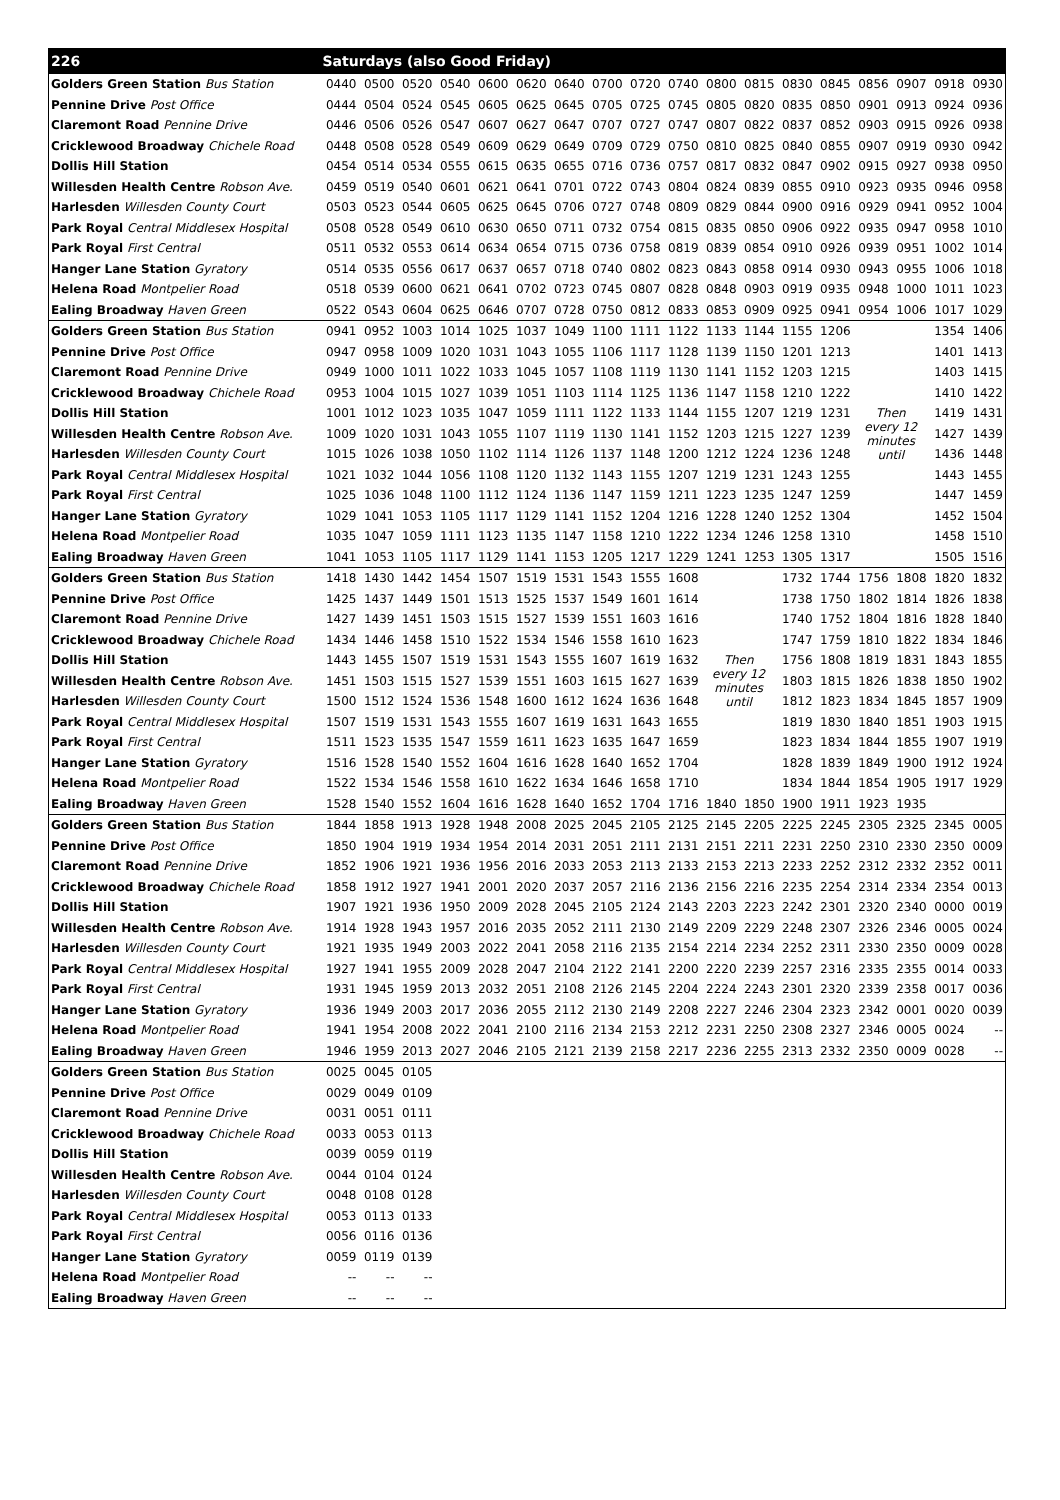| 226 | Saturdays (also Good Friday) | | | | | | | | | | | | | | | | | |
| --- | --- | --- | --- | --- | --- | --- | --- | --- | --- | --- | --- | --- | --- | --- | --- | --- | --- | --- |
| Golders Green Station Bus Station | 0440 | 0500 | 0520 | 0540 | 0600 | 0620 | 0640 | 0700 | 0720 | 0740 | 0800 | 0815 | 0830 | 0845 | 0856 | 0907 | 0918 | 0930 |
| Pennine Drive Post Office | 0444 | 0504 | 0524 | 0545 | 0605 | 0625 | 0645 | 0705 | 0725 | 0745 | 0805 | 0820 | 0835 | 0850 | 0901 | 0913 | 0924 | 0936 |
| Claremont Road Pennine Drive | 0446 | 0506 | 0526 | 0547 | 0607 | 0627 | 0647 | 0707 | 0727 | 0747 | 0807 | 0822 | 0837 | 0852 | 0903 | 0915 | 0926 | 0938 |
| Cricklewood Broadway Chichele Road | 0448 | 0508 | 0528 | 0549 | 0609 | 0629 | 0649 | 0709 | 0729 | 0750 | 0810 | 0825 | 0840 | 0855 | 0907 | 0919 | 0930 | 0942 |
| Dollis Hill Station | 0454 | 0514 | 0534 | 0555 | 0615 | 0635 | 0655 | 0716 | 0736 | 0757 | 0817 | 0832 | 0847 | 0902 | 0915 | 0927 | 0938 | 0950 |
| Willesden Health Centre Robson Ave. | 0459 | 0519 | 0540 | 0601 | 0621 | 0641 | 0701 | 0722 | 0743 | 0804 | 0824 | 0839 | 0855 | 0910 | 0923 | 0935 | 0946 | 0958 |
| Harlesden Willesden County Court | 0503 | 0523 | 0544 | 0605 | 0625 | 0645 | 0706 | 0727 | 0748 | 0809 | 0829 | 0844 | 0900 | 0916 | 0929 | 0941 | 0952 | 1004 |
| Park Royal Central Middlesex Hospital | 0508 | 0528 | 0549 | 0610 | 0630 | 0650 | 0711 | 0732 | 0754 | 0815 | 0835 | 0850 | 0906 | 0922 | 0935 | 0947 | 0958 | 1010 |
| Park Royal First Central | 0511 | 0532 | 0553 | 0614 | 0634 | 0654 | 0715 | 0736 | 0758 | 0819 | 0839 | 0854 | 0910 | 0926 | 0939 | 0951 | 1002 | 1014 |
| Hanger Lane Station Gyratory | 0514 | 0535 | 0556 | 0617 | 0637 | 0657 | 0718 | 0740 | 0802 | 0823 | 0843 | 0858 | 0914 | 0930 | 0943 | 0955 | 1006 | 1018 |
| Helena Road Montpelier Road | 0518 | 0539 | 0600 | 0621 | 0641 | 0702 | 0723 | 0745 | 0807 | 0828 | 0848 | 0903 | 0919 | 0935 | 0948 | 1000 | 1011 | 1023 |
| Ealing Broadway Haven Green | 0522 | 0543 | 0604 | 0625 | 0646 | 0707 | 0728 | 0750 | 0812 | 0833 | 0853 | 0909 | 0925 | 0941 | 0954 | 1006 | 1017 | 1029 |
| Golders Green Station Bus Station | 0941 | 0952 | 1003 | 1014 | 1025 | 1037 | 1049 | 1100 | 1111 | 1122 | 1133 | 1144 | 1155 | 1206 | Then every 12 minutes until | | 1354 | 1406 |
| Pennine Drive Post Office | 0947 | 0958 | 1009 | 1020 | 1031 | 1043 | 1055 | 1106 | 1117 | 1128 | 1139 | 1150 | 1201 | 1213 | | | 1401 | 1413 |
| Claremont Road Pennine Drive | 0949 | 1000 | 1011 | 1022 | 1033 | 1045 | 1057 | 1108 | 1119 | 1130 | 1141 | 1152 | 1203 | 1215 | | | 1403 | 1415 |
| Cricklewood Broadway Chichele Road | 0953 | 1004 | 1015 | 1027 | 1039 | 1051 | 1103 | 1114 | 1125 | 1136 | 1147 | 1158 | 1210 | 1222 | | | 1410 | 1422 |
| Dollis Hill Station | 1001 | 1012 | 1023 | 1035 | 1047 | 1059 | 1111 | 1122 | 1133 | 1144 | 1155 | 1207 | 1219 | 1231 | | | 1419 | 1431 |
| Willesden Health Centre Robson Ave. | 1009 | 1020 | 1031 | 1043 | 1055 | 1107 | 1119 | 1130 | 1141 | 1152 | 1203 | 1215 | 1227 | 1239 | | | 1427 | 1439 |
| Harlesden Willesden County Court | 1015 | 1026 | 1038 | 1050 | 1102 | 1114 | 1126 | 1137 | 1148 | 1200 | 1212 | 1224 | 1236 | 1248 | | | 1436 | 1448 |
| Park Royal Central Middlesex Hospital | 1021 | 1032 | 1044 | 1056 | 1108 | 1120 | 1132 | 1143 | 1155 | 1207 | 1219 | 1231 | 1243 | 1255 | | | 1443 | 1455 |
| Park Royal First Central | 1025 | 1036 | 1048 | 1100 | 1112 | 1124 | 1136 | 1147 | 1159 | 1211 | 1223 | 1235 | 1247 | 1259 | | | 1447 | 1459 |
| Hanger Lane Station Gyratory | 1029 | 1041 | 1053 | 1105 | 1117 | 1129 | 1141 | 1152 | 1204 | 1216 | 1228 | 1240 | 1252 | 1304 | | | 1452 | 1504 |
| Helena Road Montpelier Road | 1035 | 1047 | 1059 | 1111 | 1123 | 1135 | 1147 | 1158 | 1210 | 1222 | 1234 | 1246 | 1258 | 1310 | | | 1458 | 1510 |
| Ealing Broadway Haven Green | 1041 | 1053 | 1105 | 1117 | 1129 | 1141 | 1153 | 1205 | 1217 | 1229 | 1241 | 1253 | 1305 | 1317 | | | 1505 | 1516 |
| Golders Green Station Bus Station | 1418 | 1430 | 1442 | 1454 | 1507 | 1519 | 1531 | 1543 | 1555 | 1608 | Then every 12 minutes until | | 1732 | 1744 | 1756 | 1808 | 1820 | 1832 |
| Pennine Drive Post Office | 1425 | 1437 | 1449 | 1501 | 1513 | 1525 | 1537 | 1549 | 1601 | 1614 | | | 1738 | 1750 | 1802 | 1814 | 1826 | 1838 |
| Claremont Road Pennine Drive | 1427 | 1439 | 1451 | 1503 | 1515 | 1527 | 1539 | 1551 | 1603 | 1616 | | | 1740 | 1752 | 1804 | 1816 | 1828 | 1840 |
| Cricklewood Broadway Chichele Road | 1434 | 1446 | 1458 | 1510 | 1522 | 1534 | 1546 | 1558 | 1610 | 1623 | | | 1747 | 1759 | 1810 | 1822 | 1834 | 1846 |
| Dollis Hill Station | 1443 | 1455 | 1507 | 1519 | 1531 | 1543 | 1555 | 1607 | 1619 | 1632 | | | 1756 | 1808 | 1819 | 1831 | 1843 | 1855 |
| Willesden Health Centre Robson Ave. | 1451 | 1503 | 1515 | 1527 | 1539 | 1551 | 1603 | 1615 | 1627 | 1639 | | | 1803 | 1815 | 1826 | 1838 | 1850 | 1902 |
| Harlesden Willesden County Court | 1500 | 1512 | 1524 | 1536 | 1548 | 1600 | 1612 | 1624 | 1636 | 1648 | | | 1812 | 1823 | 1834 | 1845 | 1857 | 1909 |
| Park Royal Central Middlesex Hospital | 1507 | 1519 | 1531 | 1543 | 1555 | 1607 | 1619 | 1631 | 1643 | 1655 | | | 1819 | 1830 | 1840 | 1851 | 1903 | 1915 |
| Park Royal First Central | 1511 | 1523 | 1535 | 1547 | 1559 | 1611 | 1623 | 1635 | 1647 | 1659 | | | 1823 | 1834 | 1844 | 1855 | 1907 | 1919 |
| Hanger Lane Station Gyratory | 1516 | 1528 | 1540 | 1552 | 1604 | 1616 | 1628 | 1640 | 1652 | 1704 | | | 1828 | 1839 | 1849 | 1900 | 1912 | 1924 |
| Helena Road Montpelier Road | 1522 | 1534 | 1546 | 1558 | 1610 | 1622 | 1634 | 1646 | 1658 | 1710 | | | 1834 | 1844 | 1854 | 1905 | 1917 | 1929 |
| Ealing Broadway Haven Green | 1528 | 1540 | 1552 | 1604 | 1616 | 1628 | 1640 | 1652 | 1704 | 1716 | 1840 | 1850 | 1900 | 1911 | 1923 | 1935 | | |
| Golders Green Station Bus Station | 1844 | 1858 | 1913 | 1928 | 1948 | 2008 | 2025 | 2045 | 2105 | 2125 | 2145 | 2205 | 2225 | 2245 | 2305 | 2325 | 2345 | 0005 |
| Pennine Drive Post Office | 1850 | 1904 | 1919 | 1934 | 1954 | 2014 | 2031 | 2051 | 2111 | 2131 | 2151 | 2211 | 2231 | 2250 | 2310 | 2330 | 2350 | 0009 |
| Claremont Road Pennine Drive | 1852 | 1906 | 1921 | 1936 | 1956 | 2016 | 2033 | 2053 | 2113 | 2133 | 2153 | 2213 | 2233 | 2252 | 2312 | 2332 | 2352 | 0011 |
| Cricklewood Broadway Chichele Road | 1858 | 1912 | 1927 | 1941 | 2001 | 2020 | 2037 | 2057 | 2116 | 2136 | 2156 | 2216 | 2235 | 2254 | 2314 | 2334 | 2354 | 0013 |
| Dollis Hill Station | 1907 | 1921 | 1936 | 1950 | 2009 | 2028 | 2045 | 2105 | 2124 | 2143 | 2203 | 2223 | 2242 | 2301 | 2320 | 2340 | 0000 | 0019 |
| Willesden Health Centre Robson Ave. | 1914 | 1928 | 1943 | 1957 | 2016 | 2035 | 2052 | 2111 | 2130 | 2149 | 2209 | 2229 | 2248 | 2307 | 2326 | 2346 | 0005 | 0024 |
| Harlesden Willesden County Court | 1921 | 1935 | 1949 | 2003 | 2022 | 2041 | 2058 | 2116 | 2135 | 2154 | 2214 | 2234 | 2252 | 2311 | 2330 | 2350 | 0009 | 0028 |
| Park Royal Central Middlesex Hospital | 1927 | 1941 | 1955 | 2009 | 2028 | 2047 | 2104 | 2122 | 2141 | 2200 | 2220 | 2239 | 2257 | 2316 | 2335 | 2355 | 0014 | 0033 |
| Park Royal First Central | 1931 | 1945 | 1959 | 2013 | 2032 | 2051 | 2108 | 2126 | 2145 | 2204 | 2224 | 2243 | 2301 | 2320 | 2339 | 2358 | 0017 | 0036 |
| Hanger Lane Station Gyratory | 1936 | 1949 | 2003 | 2017 | 2036 | 2055 | 2112 | 2130 | 2149 | 2208 | 2227 | 2246 | 2304 | 2323 | 2342 | 0001 | 0020 | 0039 |
| Helena Road Montpelier Road | 1941 | 1954 | 2008 | 2022 | 2041 | 2100 | 2116 | 2134 | 2153 | 2212 | 2231 | 2250 | 2308 | 2327 | 2346 | 0005 | 0024 | -- |
| Ealing Broadway Haven Green | 1946 | 1959 | 2013 | 2027 | 2046 | 2105 | 2121 | 2139 | 2158 | 2217 | 2236 | 2255 | 2313 | 2332 | 2350 | 0009 | 0028 | -- |
| Golders Green Station Bus Station | 0025 | 0045 | 0105 | | | | | | | | | | | | | | | |
| Pennine Drive Post Office | 0029 | 0049 | 0109 | | | | | | | | | | | | | | | |
| Claremont Road Pennine Drive | 0031 | 0051 | 0111 | | | | | | | | | | | | | | | |
| Cricklewood Broadway Chichele Road | 0033 | 0053 | 0113 | | | | | | | | | | | | | | | |
| Dollis Hill Station | 0039 | 0059 | 0119 | | | | | | | | | | | | | | | |
| Willesden Health Centre Robson Ave. | 0044 | 0104 | 0124 | | | | | | | | | | | | | | | |
| Harlesden Willesden County Court | 0048 | 0108 | 0128 | | | | | | | | | | | | | | | |
| Park Royal Central Middlesex Hospital | 0053 | 0113 | 0133 | | | | | | | | | | | | | | | |
| Park Royal First Central | 0056 | 0116 | 0136 | | | | | | | | | | | | | | | |
| Hanger Lane Station Gyratory | 0059 | 0119 | 0139 | | | | | | | | | | | | | | | |
| Helena Road Montpelier Road | -- | -- | -- | | | | | | | | | | | | | | | |
| Ealing Broadway Haven Green | -- | -- | -- | | | | | | | | | | | | | | | |